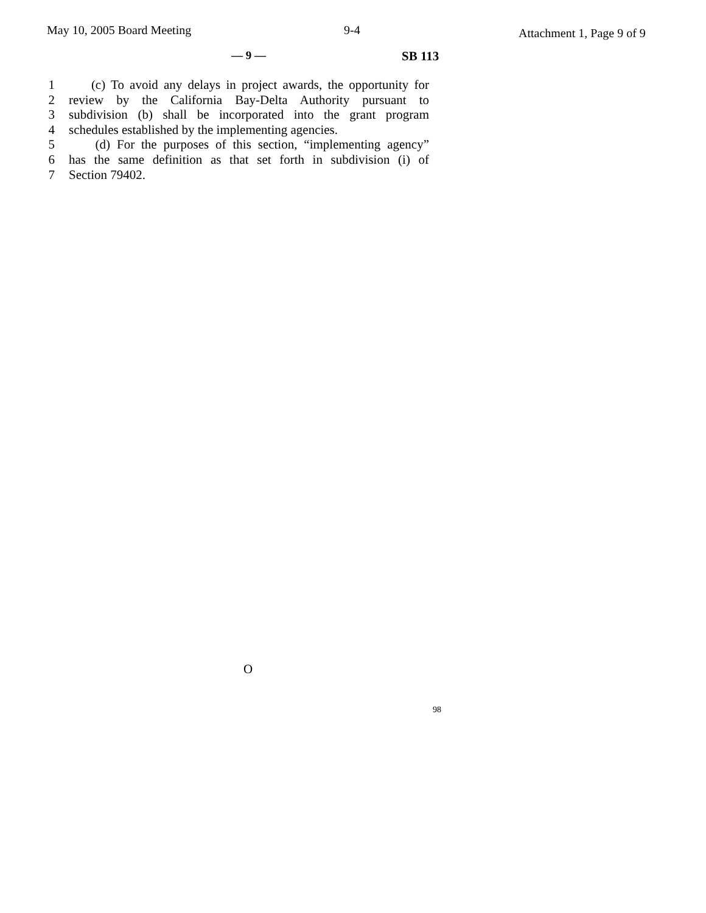May 10, 2005 Board Meeting 9-4 Attachment 1, Page 9 of 9
— 9 — SB 113
1 (c) To avoid any delays in project awards, the opportunity for
2 review by the California Bay-Delta Authority pursuant to
3 subdivision (b) shall be incorporated into the grant program
4 schedules established by the implementing agencies.
5 (d) For the purposes of this section, “implementing agency”
6 has the same definition as that set forth in subdivision (i) of
7 Section 79402.
O
98